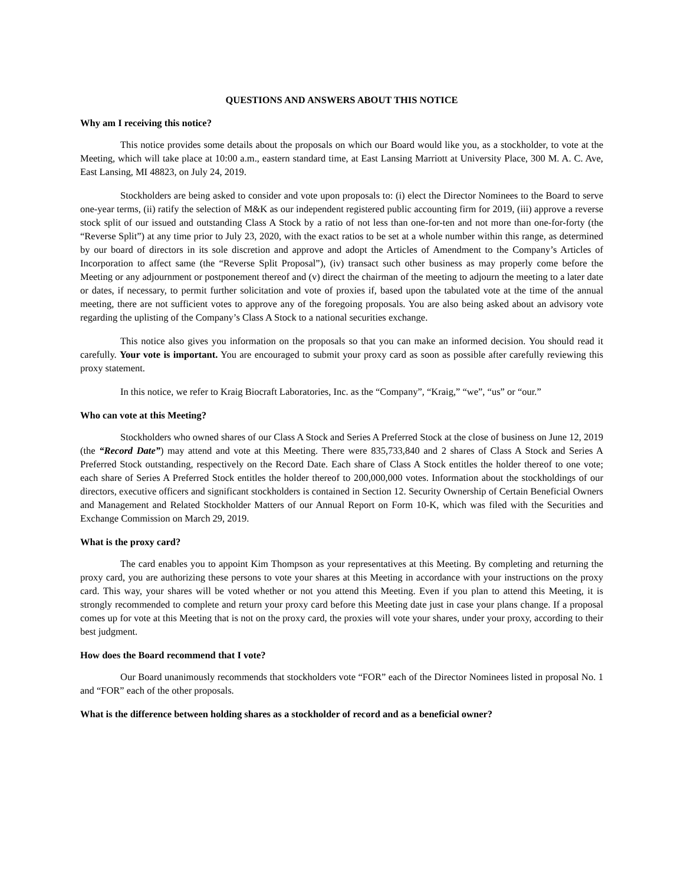QUESTIONS AND ANSWERS ABOUT THIS NOTICE
Why am I receiving this notice?
This notice provides some details about the proposals on which our Board would like you, as a stockholder, to vote at the Meeting, which will take place at 10:00 a.m., eastern standard time, at East Lansing Marriott at University Place, 300 M. A. C. Ave, East Lansing, MI 48823, on July 24, 2019.
Stockholders are being asked to consider and vote upon proposals to: (i) elect the Director Nominees to the Board to serve one-year terms, (ii) ratify the selection of M&K as our independent registered public accounting firm for 2019, (iii) approve a reverse stock split of our issued and outstanding Class A Stock by a ratio of not less than one-for-ten and not more than one-for-forty (the “Reverse Split”) at any time prior to July 23, 2020, with the exact ratios to be set at a whole number within this range, as determined by our board of directors in its sole discretion and approve and adopt the Articles of Amendment to the Company’s Articles of Incorporation to affect same (the “Reverse Split Proposal”), (iv) transact such other business as may properly come before the Meeting or any adjournment or postponement thereof and (v) direct the chairman of the meeting to adjourn the meeting to a later date or dates, if necessary, to permit further solicitation and vote of proxies if, based upon the tabulated vote at the time of the annual meeting, there are not sufficient votes to approve any of the foregoing proposals. You are also being asked about an advisory vote regarding the uplisting of the Company’s Class A Stock to a national securities exchange.
This notice also gives you information on the proposals so that you can make an informed decision. You should read it carefully. Your vote is important. You are encouraged to submit your proxy card as soon as possible after carefully reviewing this proxy statement.
In this notice, we refer to Kraig Biocraft Laboratories, Inc. as the “Company”, “Kraig,” “we”, “us” or “our.”
Who can vote at this Meeting?
Stockholders who owned shares of our Class A Stock and Series A Preferred Stock at the close of business on June 12, 2019 (the “Record Date”) may attend and vote at this Meeting. There were 835,733,840 and 2 shares of Class A Stock and Series A Preferred Stock outstanding, respectively on the Record Date. Each share of Class A Stock entitles the holder thereof to one vote; each share of Series A Preferred Stock entitles the holder thereof to 200,000,000 votes. Information about the stockholdings of our directors, executive officers and significant stockholders is contained in Section 12. Security Ownership of Certain Beneficial Owners and Management and Related Stockholder Matters of our Annual Report on Form 10-K, which was filed with the Securities and Exchange Commission on March 29, 2019.
What is the proxy card?
The card enables you to appoint Kim Thompson as your representatives at this Meeting. By completing and returning the proxy card, you are authorizing these persons to vote your shares at this Meeting in accordance with your instructions on the proxy card. This way, your shares will be voted whether or not you attend this Meeting. Even if you plan to attend this Meeting, it is strongly recommended to complete and return your proxy card before this Meeting date just in case your plans change. If a proposal comes up for vote at this Meeting that is not on the proxy card, the proxies will vote your shares, under your proxy, according to their best judgment.
How does the Board recommend that I vote?
Our Board unanimously recommends that stockholders vote “FOR” each of the Director Nominees listed in proposal No. 1 and “FOR” each of the other proposals.
What is the difference between holding shares as a stockholder of record and as a beneficial owner?